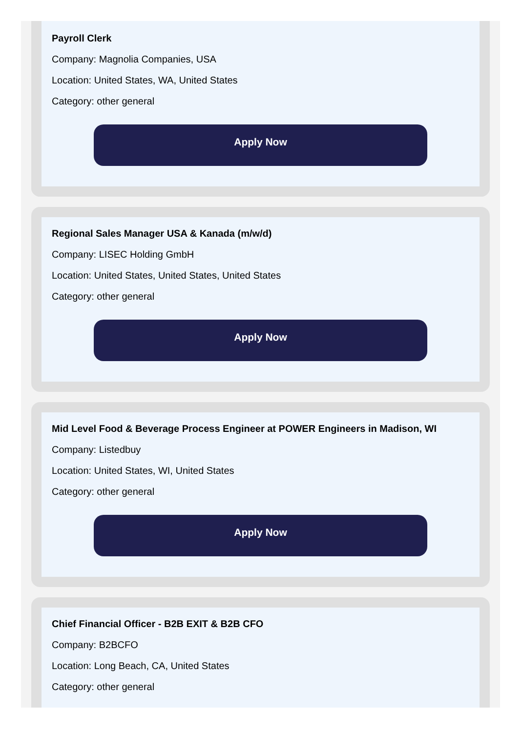Payroll Clerk
Company: Magnolia Companies, USA
Location: United States, WA, United States
Category: other general
Apply Now
Regional Sales Manager USA & Kanada (m/w/d)
Company: LISEC Holding GmbH
Location: United States, United States, United States
Category: other general
Apply Now
Mid Level Food & Beverage Process Engineer at POWER Engineers in Madison, WI
Company: Listedbuy
Location: United States, WI, United States
Category: other general
Apply Now
Chief Financial Officer - B2B EXIT & B2B CFO
Company: B2BCFO
Location: Long Beach, CA, United States
Category: other general